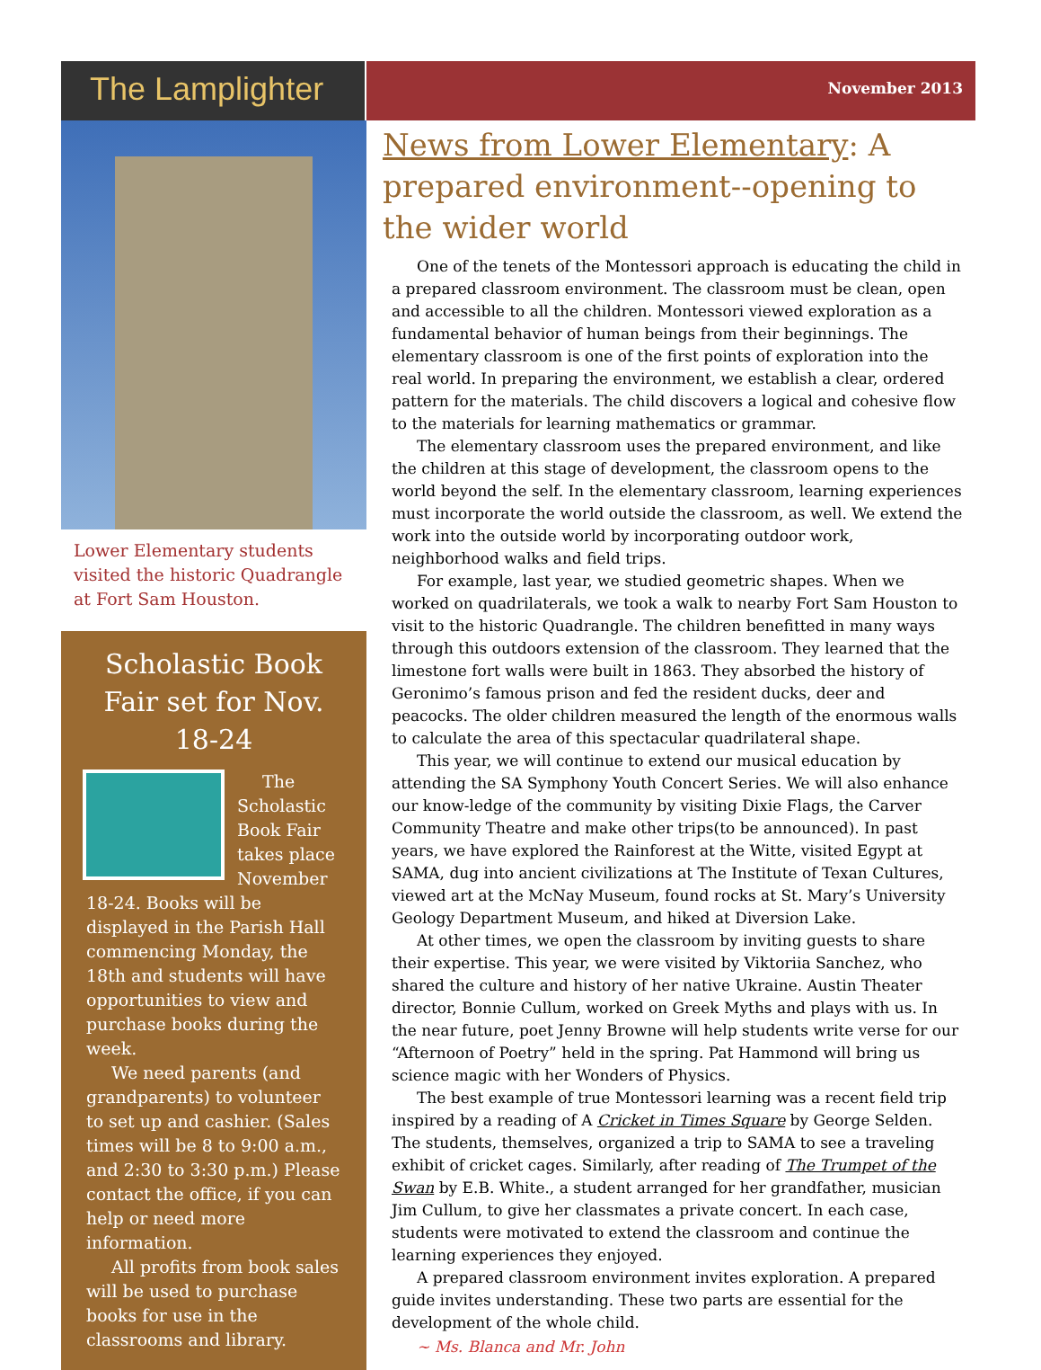The Lamplighter
November 2013
Lower Elementary students visited the historic Quadrangle at Fort Sam Houston.
Scholastic Book Fair set for Nov. 18-24
The Scholastic Book Fair takes place November 18-24. Books will be displayed in the Parish Hall commencing Monday, the 18th and students will have opportunities to view and purchase books during the week.
We need parents (and grandparents) to volunteer to set up and cashier. (Sales times will be 8 to 9:00 a.m., and 2:30 to 3:30 p.m.) Please contact the office, if you can help or need more information.
All profits from book sales will be used to purchase books for use in the classrooms and library.
News from Lower Elementary: A prepared environment--opening to the wider world
One of the tenets of the Montessori approach is educating the child in a prepared classroom environment. The classroom must be clean, open and accessible to all the children. Montessori viewed exploration as a fundamental behavior of human beings from their beginnings. The elementary classroom is one of the first points of exploration into the real world. In preparing the environment, we establish a clear, ordered pattern for the materials. The child discovers a logical and cohesive flow to the materials for learning mathematics or grammar.
The elementary classroom uses the prepared environment, and like the children at this stage of development, the classroom opens to the world beyond the self. In the elementary classroom, learning experiences must incorporate the world outside the classroom, as well. We extend the work into the outside world by incorporating outdoor work, neighborhood walks and field trips.
For example, last year, we studied geometric shapes. When we worked on quadrilaterals, we took a walk to nearby Fort Sam Houston to visit to the historic Quadrangle. The children benefitted in many ways through this outdoors extension of the classroom. They learned that the limestone fort walls were built in 1863. They absorbed the history of Geronimo’s famous prison and fed the resident ducks, deer and peacocks. The older children measured the length of the enormous walls to calculate the area of this spectacular quadrilateral shape.
This year, we will continue to extend our musical education by attending the SA Symphony Youth Concert Series. We will also enhance our know-ledge of the community by visiting Dixie Flags, the Carver Community Theatre and make other trips(to be announced). In past years, we have explored the Rainforest at the Witte, visited Egypt at SAMA, dug into ancient civilizations at The Institute of Texan Cultures, viewed art at the McNay Museum, found rocks at St. Mary’s University Geology Department Museum, and hiked at Diversion Lake.
At other times, we open the classroom by inviting guests to share their expertise. This year, we were visited by Viktoriia Sanchez, who shared the culture and history of her native Ukraine. Austin Theater director, Bonnie Cullum, worked on Greek Myths and plays with us. In the near future, poet Jenny Browne will help students write verse for our “Afternoon of Poetry” held in the spring. Pat Hammond will bring us science magic with her Wonders of Physics.
The best example of true Montessori learning was a recent field trip inspired by a reading of A Cricket in Times Square by George Selden. The students, themselves, organized a trip to SAMA to see a traveling exhibit of cricket cages. Similarly, after reading of The Trumpet of the Swan by E.B. White., a student arranged for her grandfather, musician Jim Cullum, to give her classmates a private concert. In each case, students were motivated to extend the classroom and continue the learning experiences they enjoyed.
A prepared classroom environment invites exploration. A prepared guide invites understanding. These two parts are essential for the development of the whole child.
~ Ms. Blanca and Mr. John